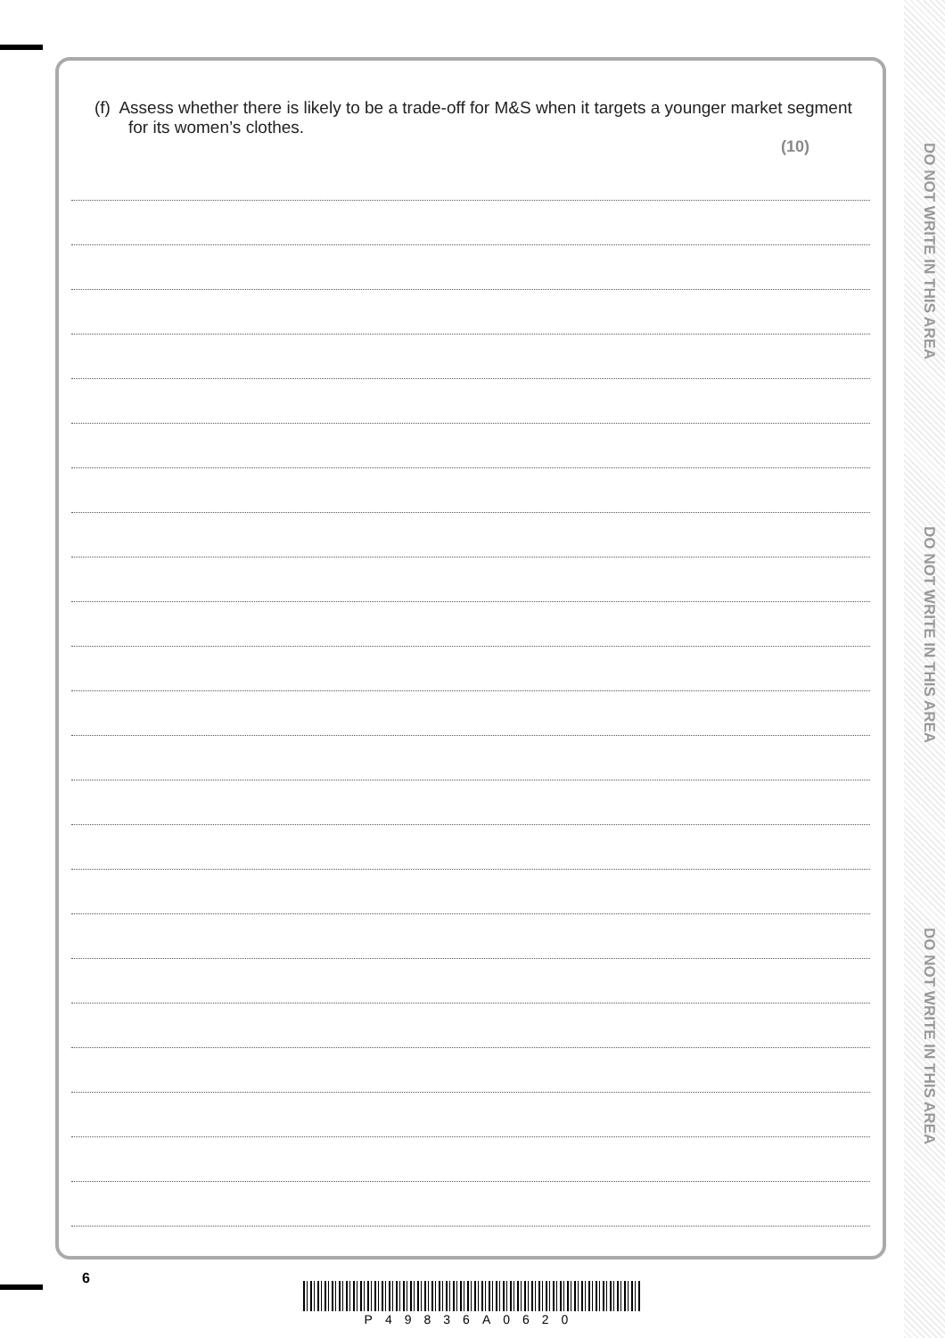(f) Assess whether there is likely to be a trade-off for M&S when it targets a younger market segment for its women’s clothes.
(10)
DO NOT WRITE IN THIS AREA
DO NOT WRITE IN THIS AREA
DO NOT WRITE IN THIS AREA
6
P49836A0620